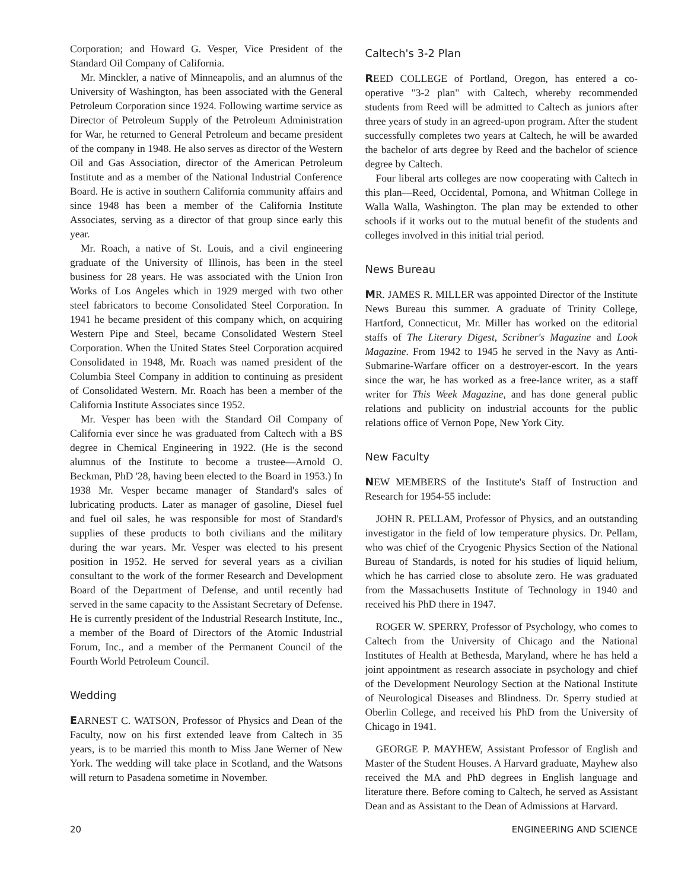Corporation; and Howard G. Vesper, Vice President of the Standard Oil Company of California.
Mr. Minckler, a native of Minneapolis, and an alumnus of the University of Washington, has been associated with the General Petroleum Corporation since 1924. Following wartime service as Director of Petroleum Supply of the Petroleum Administration for War, he returned to General Petroleum and became president of the company in 1948. He also serves as director of the Western Oil and Gas Association, director of the American Petroleum Institute and as a member of the National Industrial Conference Board. He is active in southern California community affairs and since 1948 has been a member of the California Institute Associates, serving as a director of that group since early this year.
Mr. Roach, a native of St. Louis, and a civil engineering graduate of the University of Illinois, has been in the steel business for 28 years. He was associated with the Union Iron Works of Los Angeles which in 1929 merged with two other steel fabricators to become Consolidated Steel Corporation. In 1941 he became president of this company which, on acquiring Western Pipe and Steel, became Consolidated Western Steel Corporation. When the United States Steel Corporation acquired Consolidated in 1948, Mr. Roach was named president of the Columbia Steel Company in addition to continuing as president of Consolidated Western. Mr. Roach has been a member of the California Institute Associates since 1952.
Mr. Vesper has been with the Standard Oil Company of California ever since he was graduated from Caltech with a BS degree in Chemical Engineering in 1922. (He is the second alumnus of the Institute to become a trustee—Arnold O. Beckman, PhD '28, having been elected to the Board in 1953.) In 1938 Mr. Vesper became manager of Standard's sales of lubricating products. Later as manager of gasoline, Diesel fuel and fuel oil sales, he was responsible for most of Standard's supplies of these products to both civilians and the military during the war years. Mr. Vesper was elected to his present position in 1952. He served for several years as a civilian consultant to the work of the former Research and Development Board of the Department of Defense, and until recently had served in the same capacity to the Assistant Secretary of Defense. He is currently president of the Industrial Research Institute, Inc., a member of the Board of Directors of the Atomic Industrial Forum, Inc., and a member of the Permanent Council of the Fourth World Petroleum Council.
Wedding
EARNEST C. WATSON, Professor of Physics and Dean of the Faculty, now on his first extended leave from Caltech in 35 years, is to be married this month to Miss Jane Werner of New York. The wedding will take place in Scotland, and the Watsons will return to Pasadena sometime in November.
Caltech's 3-2 Plan
REED COLLEGE of Portland, Oregon, has entered a co-operative "3-2 plan" with Caltech, whereby recommended students from Reed will be admitted to Caltech as juniors after three years of study in an agreed-upon program. After the student successfully completes two years at Caltech, he will be awarded the bachelor of arts degree by Reed and the bachelor of science degree by Caltech.
Four liberal arts colleges are now cooperating with Caltech in this plan—Reed, Occidental, Pomona, and Whitman College in Walla Walla, Washington. The plan may be extended to other schools if it works out to the mutual benefit of the students and colleges involved in this initial trial period.
News Bureau
MR. JAMES R. MILLER was appointed Director of the Institute News Bureau this summer. A graduate of Trinity College, Hartford, Connecticut, Mr. Miller has worked on the editorial staffs of The Literary Digest, Scribner's Magazine and Look Magazine. From 1942 to 1945 he served in the Navy as Anti-Submarine-Warfare officer on a destroyer-escort. In the years since the war, he has worked as a free-lance writer, as a staff writer for This Week Magazine, and has done general public relations and publicity on industrial accounts for the public relations office of Vernon Pope, New York City.
New Faculty
NEW MEMBERS of the Institute's Staff of Instruction and Research for 1954-55 include:
JOHN R. PELLAM, Professor of Physics, and an outstanding investigator in the field of low temperature physics. Dr. Pellam, who was chief of the Cryogenic Physics Section of the National Bureau of Standards, is noted for his studies of liquid helium, which he has carried close to absolute zero. He was graduated from the Massachusetts Institute of Technology in 1940 and received his PhD there in 1947.
ROGER W. SPERRY, Professor of Psychology, who comes to Caltech from the University of Chicago and the National Institutes of Health at Bethesda, Maryland, where he has held a joint appointment as research associate in psychology and chief of the Development Neurology Section at the National Institute of Neurological Diseases and Blindness. Dr. Sperry studied at Oberlin College, and received his PhD from the University of Chicago in 1941.
GEORGE P. MAYHEW, Assistant Professor of English and Master of the Student Houses. A Harvard graduate, Mayhew also received the MA and PhD degrees in English language and literature there. Before coming to Caltech, he served as Assistant Dean and as Assistant to the Dean of Admissions at Harvard.
20 ENGINEERING AND SCIENCE